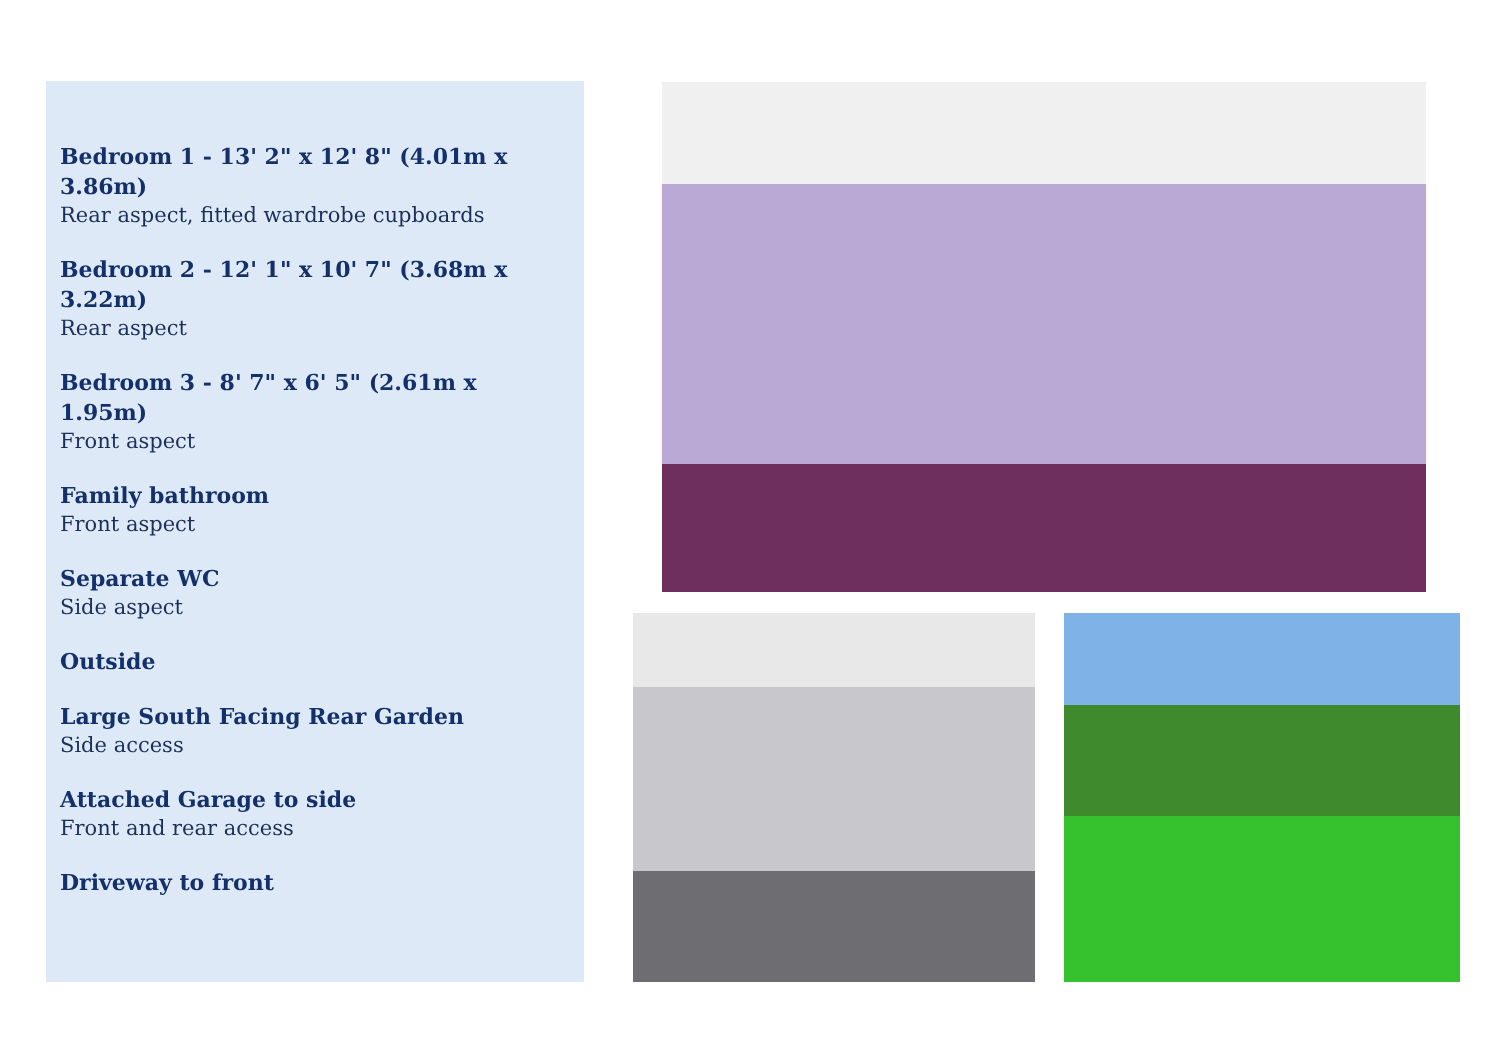Bedroom 1 - 13' 2" x 12' 8" (4.01m x 3.86m)
Rear aspect, fitted wardrobe cupboards
Bedroom 2 - 12' 1" x 10' 7" (3.68m x 3.22m)
Rear aspect
Bedroom 3 - 8' 7" x 6' 5" (2.61m x 1.95m)
Front aspect
Family bathroom
Front aspect
Separate WC
Side aspect
Outside
Large South Facing Rear Garden
Side access
Attached Garage to side
Front and rear access
Driveway to front